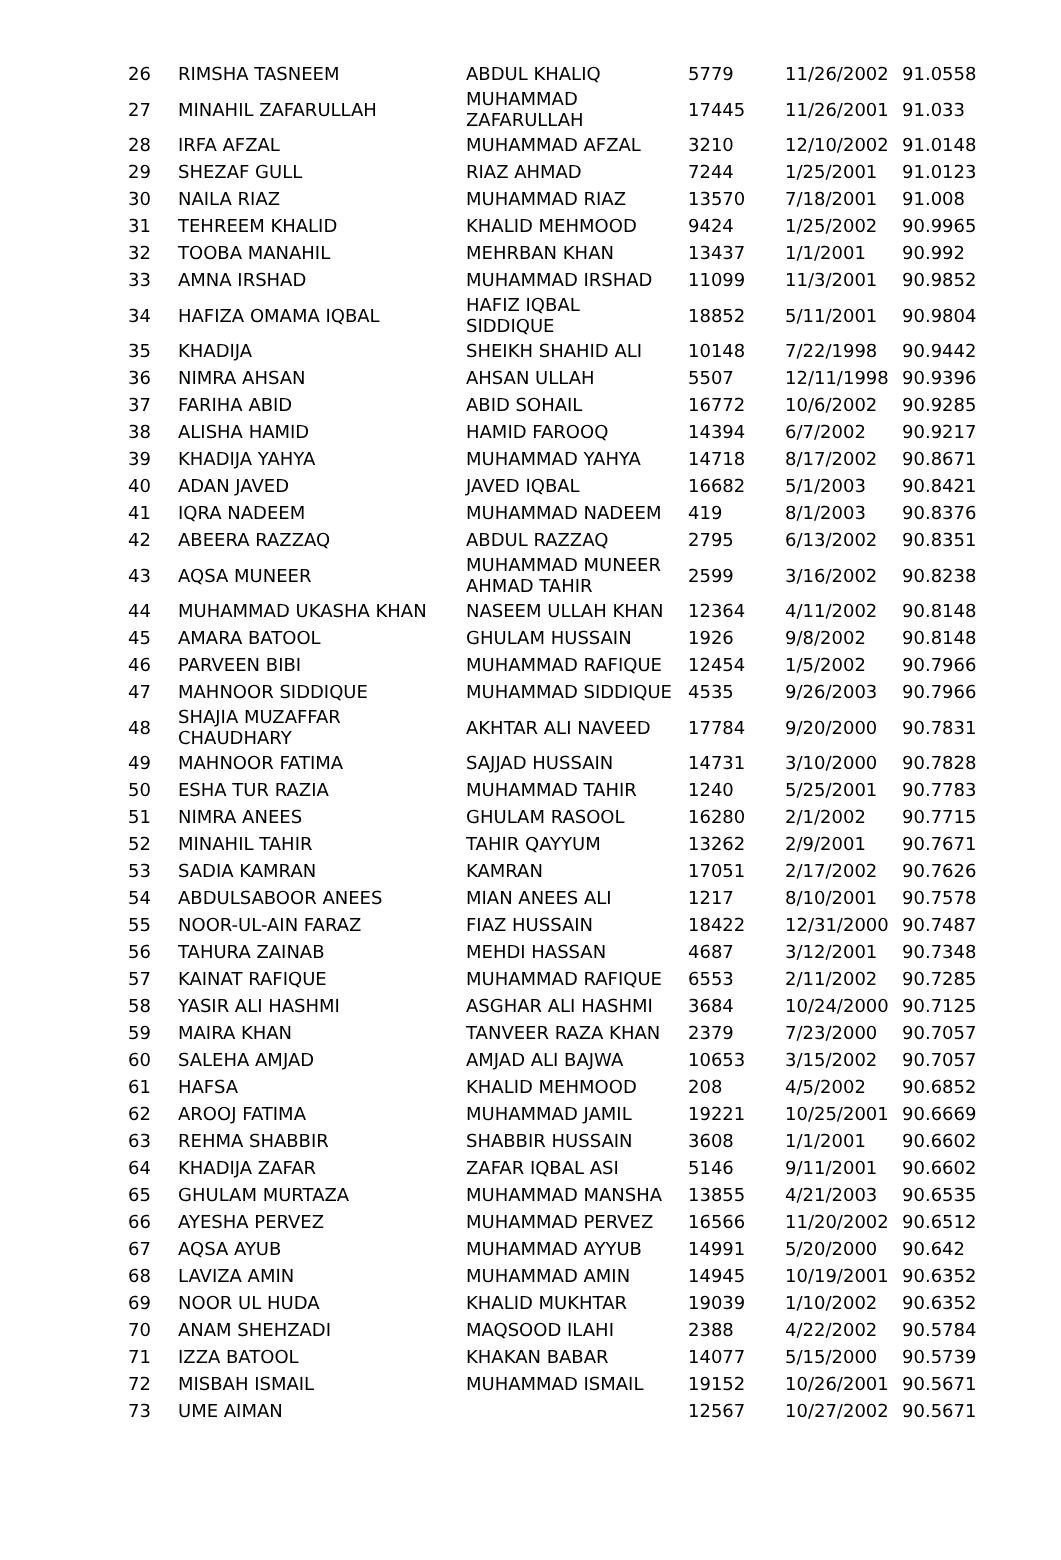| 26 | RIMSHA TASNEEM | ABDUL KHALIQ | 5779 | 11/26/2002 | 91.0558 |
| 27 | MINAHIL ZAFARULLAH | MUHAMMAD ZAFARULLAH | 17445 | 11/26/2001 | 91.033 |
| 28 | IRFA AFZAL | MUHAMMAD AFZAL | 3210 | 12/10/2002 | 91.0148 |
| 29 | SHEZAF GULL | RIAZ AHMAD | 7244 | 1/25/2001 | 91.0123 |
| 30 | NAILA RIAZ | MUHAMMAD RIAZ | 13570 | 7/18/2001 | 91.008 |
| 31 | TEHREEM KHALID | KHALID MEHMOOD | 9424 | 1/25/2002 | 90.9965 |
| 32 | TOOBA MANAHIL | MEHRBAN KHAN | 13437 | 1/1/2001 | 90.992 |
| 33 | AMNA IRSHAD | MUHAMMAD IRSHAD | 11099 | 11/3/2001 | 90.9852 |
| 34 | HAFIZA OMAMA IQBAL | HAFIZ IQBAL SIDDIQUE | 18852 | 5/11/2001 | 90.9804 |
| 35 | KHADIJA | SHEIKH SHAHID ALI | 10148 | 7/22/1998 | 90.9442 |
| 36 | NIMRA AHSAN | AHSAN ULLAH | 5507 | 12/11/1998 | 90.9396 |
| 37 | FARIHA ABID | ABID SOHAIL | 16772 | 10/6/2002 | 90.9285 |
| 38 | ALISHA HAMID | HAMID FAROOQ | 14394 | 6/7/2002 | 90.9217 |
| 39 | KHADIJA YAHYA | MUHAMMAD YAHYA | 14718 | 8/17/2002 | 90.8671 |
| 40 | ADAN JAVED | JAVED IQBAL | 16682 | 5/1/2003 | 90.8421 |
| 41 | IQRA NADEEM | MUHAMMAD NADEEM | 419 | 8/1/2003 | 90.8376 |
| 42 | ABEERA RAZZAQ | ABDUL RAZZAQ | 2795 | 6/13/2002 | 90.8351 |
| 43 | AQSA MUNEER | MUHAMMAD MUNEER AHMAD TAHIR | 2599 | 3/16/2002 | 90.8238 |
| 44 | MUHAMMAD UKASHA KHAN | NASEEM ULLAH KHAN | 12364 | 4/11/2002 | 90.8148 |
| 45 | AMARA BATOOL | GHULAM HUSSAIN | 1926 | 9/8/2002 | 90.8148 |
| 46 | PARVEEN BIBI | MUHAMMAD RAFIQUE | 12454 | 1/5/2002 | 90.7966 |
| 47 | MAHNOOR SIDDIQUE | MUHAMMAD SIDDIQUE | 4535 | 9/26/2003 | 90.7966 |
| 48 | SHAJIA MUZAFFAR CHAUDHARY | AKHTAR ALI NAVEED | 17784 | 9/20/2000 | 90.7831 |
| 49 | MAHNOOR FATIMA | SAJJAD HUSSAIN | 14731 | 3/10/2000 | 90.7828 |
| 50 | ESHA TUR RAZIA | MUHAMMAD TAHIR | 1240 | 5/25/2001 | 90.7783 |
| 51 | NIMRA ANEES | GHULAM RASOOL | 16280 | 2/1/2002 | 90.7715 |
| 52 | MINAHIL TAHIR | TAHIR QAYYUM | 13262 | 2/9/2001 | 90.7671 |
| 53 | SADIA KAMRAN | KAMRAN | 17051 | 2/17/2002 | 90.7626 |
| 54 | ABDULSABOOR ANEES | MIAN ANEES ALI | 1217 | 8/10/2001 | 90.7578 |
| 55 | NOOR-UL-AIN FARAZ | FIAZ HUSSAIN | 18422 | 12/31/2000 | 90.7487 |
| 56 | TAHURA ZAINAB | MEHDI HASSAN | 4687 | 3/12/2001 | 90.7348 |
| 57 | KAINAT RAFIQUE | MUHAMMAD RAFIQUE | 6553 | 2/11/2002 | 90.7285 |
| 58 | YASIR ALI HASHMI | ASGHAR ALI HASHMI | 3684 | 10/24/2000 | 90.7125 |
| 59 | MAIRA KHAN | TANVEER RAZA KHAN | 2379 | 7/23/2000 | 90.7057 |
| 60 | SALEHA AMJAD | AMJAD ALI BAJWA | 10653 | 3/15/2002 | 90.7057 |
| 61 | HAFSA | KHALID MEHMOOD | 208 | 4/5/2002 | 90.6852 |
| 62 | AROOJ FATIMA | MUHAMMAD JAMIL | 19221 | 10/25/2001 | 90.6669 |
| 63 | REHMA SHABBIR | SHABBIR HUSSAIN | 3608 | 1/1/2001 | 90.6602 |
| 64 | KHADIJA ZAFAR | ZAFAR IQBAL ASI | 5146 | 9/11/2001 | 90.6602 |
| 65 | GHULAM MURTAZA | MUHAMMAD MANSHA | 13855 | 4/21/2003 | 90.6535 |
| 66 | AYESHA PERVEZ | MUHAMMAD PERVEZ | 16566 | 11/20/2002 | 90.6512 |
| 67 | AQSA AYUB | MUHAMMAD AYYUB | 14991 | 5/20/2000 | 90.642 |
| 68 | LAVIZA AMIN | MUHAMMAD AMIN | 14945 | 10/19/2001 | 90.6352 |
| 69 | NOOR UL HUDA | KHALID MUKHTAR | 19039 | 1/10/2002 | 90.6352 |
| 70 | ANAM SHEHZADI | MAQSOOD ILAHI | 2388 | 4/22/2002 | 90.5784 |
| 71 | IZZA BATOOL | KHAKAN BABAR | 14077 | 5/15/2000 | 90.5739 |
| 72 | MISBAH ISMAIL | MUHAMMAD ISMAIL | 19152 | 10/26/2001 | 90.5671 |
| 73 | UME AIMAN | | 12567 | 10/27/2002 | 90.5671 |